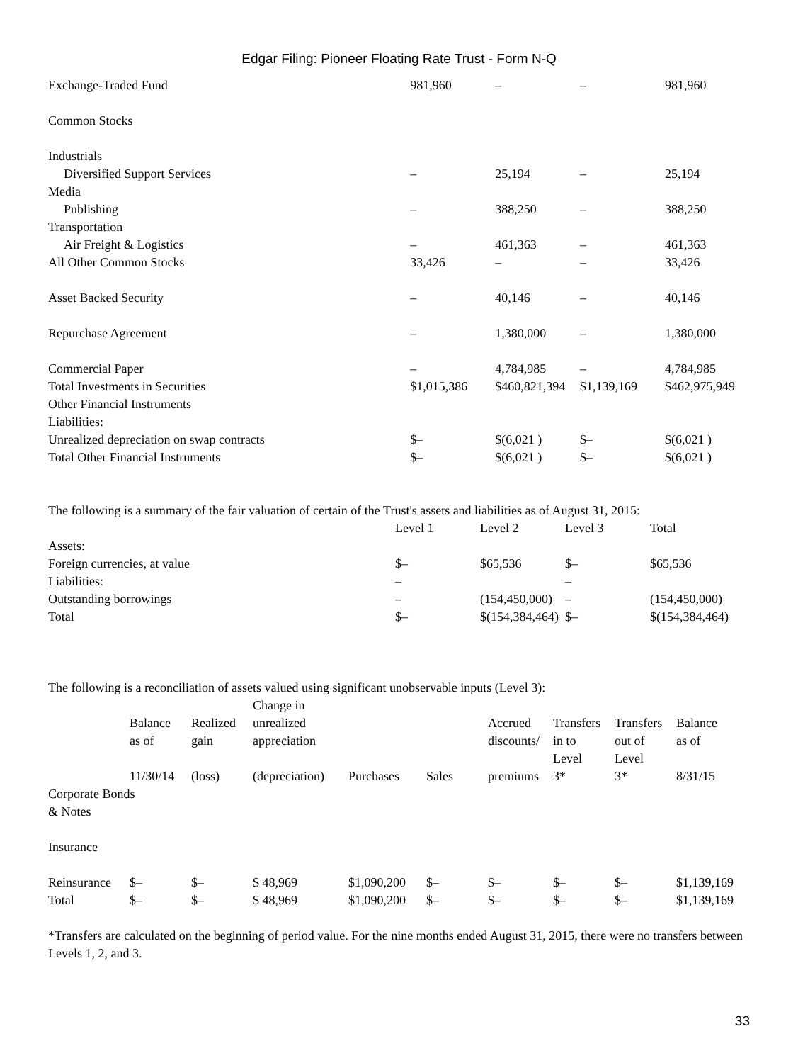Edgar Filing: Pioneer Floating Rate Trust - Form N-Q
| Exchange-Traded Fund | 981,960 | – | – | 981,960 |
| Common Stocks | | | | |
| Industrials | | | | |
| Diversified Support Services | – | 25,194 | – | 25,194 |
| Media | | | | |
| Publishing | – | 388,250 | – | 388,250 |
| Transportation | | | | |
| Air Freight & Logistics | – | 461,363 | – | 461,363 |
| All Other Common Stocks | 33,426 | – | – | 33,426 |
| Asset Backed Security | – | 40,146 | – | 40,146 |
| Repurchase Agreement | – | 1,380,000 | – | 1,380,000 |
| Commercial Paper | – | 4,784,985 | – | 4,784,985 |
| Total Investments in Securities | $1,015,386 | $460,821,394 | $1,139,169 | $462,975,949 |
| Other Financial Instruments | | | | |
| Liabilities: | | | | |
| Unrealized depreciation on swap contracts | $– | $(6,021 ) | $– | $(6,021 ) |
| Total Other Financial Instruments | $– | $(6,021 ) | $– | $(6,021 ) |
The following is a summary of the fair valuation of certain of the Trust's assets and liabilities as of August 31, 2015:
| | Level 1 | Level 2 | Level 3 | Total |
| Assets: | | | | |
| Foreign currencies, at value | $– | $65,536 | $– | $65,536 |
| Liabilities: | – | | – | |
| Outstanding borrowings | – | (154,450,000) | – | (154,450,000) |
| Total | $– | $(154,384,464) | $– | $(154,384,464) |
The following is a reconciliation of assets valued using significant unobservable inputs (Level 3):
| | Balance as of 11/30/14 | Realized gain (loss) | Change in unrealized appreciation (depreciation) | Purchases | Sales | Accrued discounts/ premiums | Transfers in to Level 3* | Transfers out of Level 3* | Balance as of 8/31/15 |
| --- | --- | --- | --- | --- | --- | --- | --- | --- | --- |
| Corporate Bonds & Notes | | | | | | | | | |
| Insurance | | | | | | | | | |
| Reinsurance | $– | $– | $ 48,969 | $1,090,200 | $– | $– | $– | $– | $1,139,169 |
| Total | $– | $– | $ 48,969 | $1,090,200 | $– | $– | $– | $– | $1,139,169 |
*Transfers are calculated on the beginning of period value. For the nine months ended August 31, 2015, there were no transfers between Levels 1, 2, and 3.
33